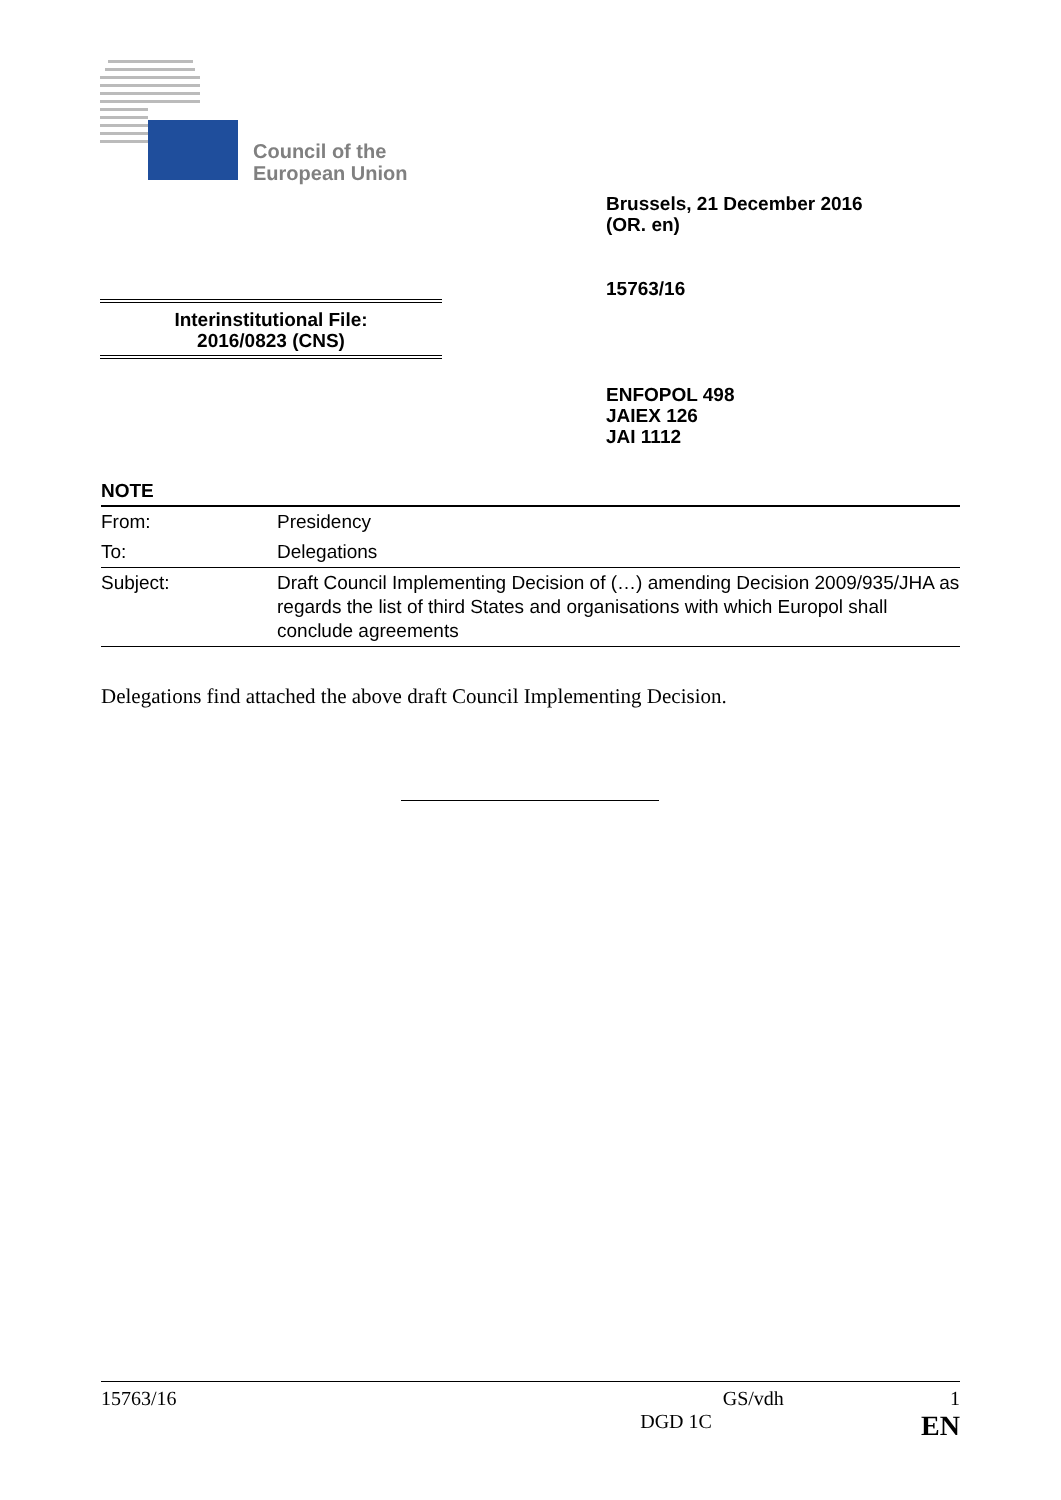Council of the
European Union
Brussels, 21 December 2016
(OR. en)
15763/16
Interinstitutional File:
2016/0823 (CNS)
ENFOPOL 498
JAIEX 126
JAI 1112
NOTE
| From: | Presidency |
| To: | Delegations |
| Subject: | Draft Council Implementing Decision of (…) amending Decision 2009/935/JHA as regards the list of third States and organisations with which Europol shall conclude agreements |
Delegations find attached the above draft Council Implementing Decision.
15763/16 GS/vdh 1
DGD 1C EN